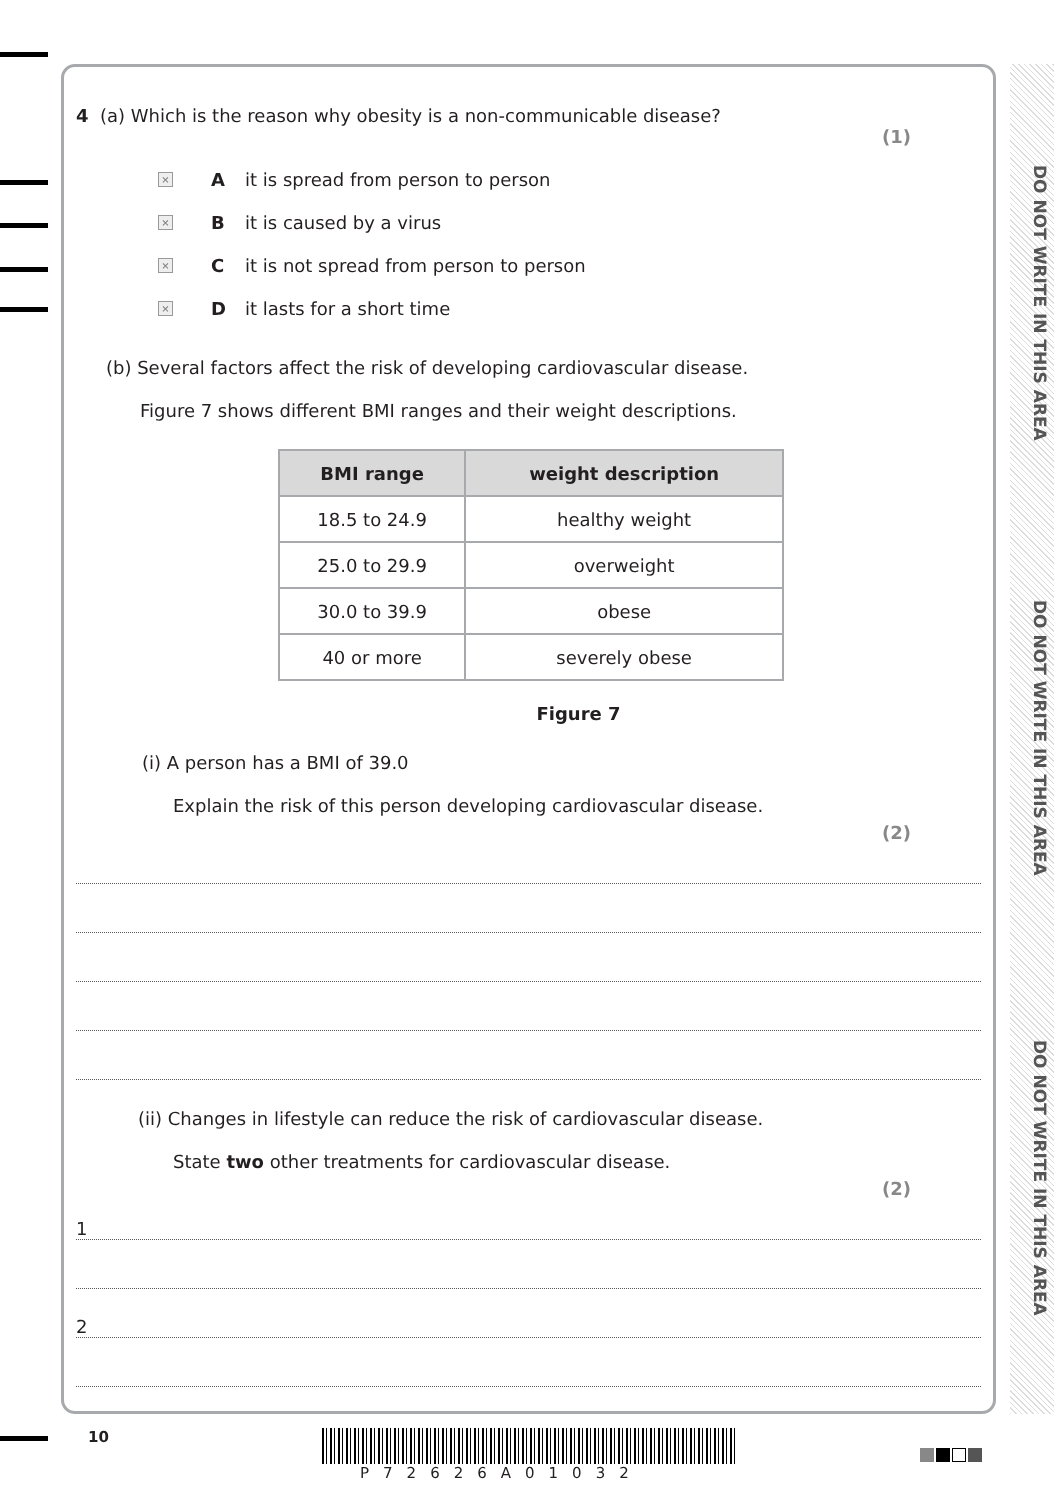DO NOT WRITE IN THIS AREA
DO NOT WRITE IN THIS AREA
DO NOT WRITE IN THIS AREA
4 (a) Which is the reason why obesity is a non-communicable disease?
(1)
× A it is spread from person to person
× B it is caused by a virus
× C it is not spread from person to person
× D it lasts for a short time
(b) Several factors affect the risk of developing cardiovascular disease.
Figure 7 shows different BMI ranges and their weight descriptions.
| BMI range | weight description |
| --- | --- |
| 18.5 to 24.9 | healthy weight |
| 25.0 to 29.9 | overweight |
| 30.0 to 39.9 | obese |
| 40 or more | severely obese |
Figure 7
(i) A person has a BMI of 39.0
Explain the risk of this person developing cardiovascular disease.
(2)
(ii) Changes in lifestyle can reduce the risk of cardiovascular disease.
State two other treatments for cardiovascular disease.
(2)
1
2
10
P72626A01032